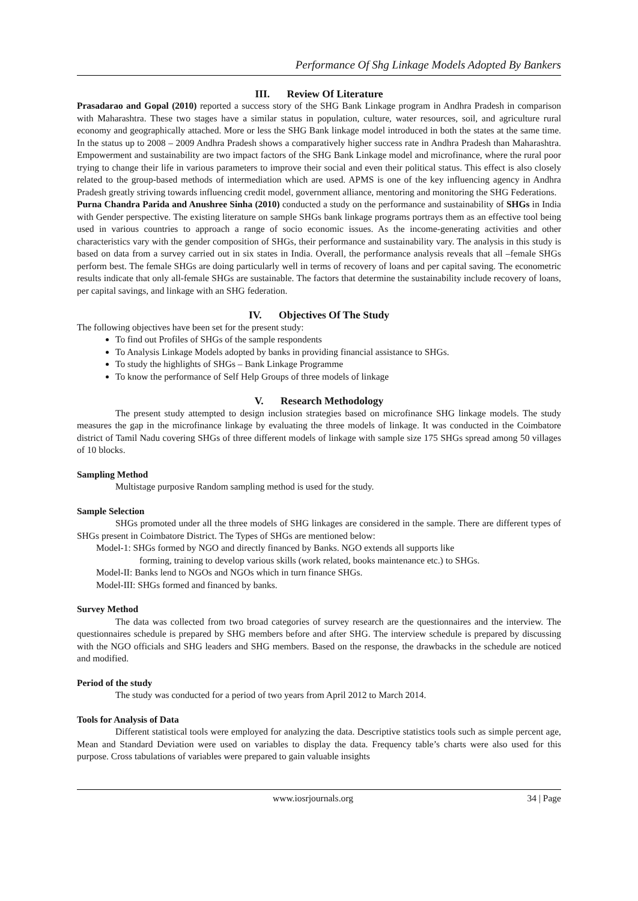Performance Of Shg Linkage Models Adopted By Bankers
III. Review Of Literature
Prasadarao and Gopal (2010) reported a success story of the SHG Bank Linkage program in Andhra Pradesh in comparison with Maharashtra. These two stages have a similar status in population, culture, water resources, soil, and agriculture rural economy and geographically attached. More or less the SHG Bank linkage model introduced in both the states at the same time. In the status up to 2008 – 2009 Andhra Pradesh shows a comparatively higher success rate in Andhra Pradesh than Maharashtra. Empowerment and sustainability are two impact factors of the SHG Bank Linkage model and microfinance, where the rural poor trying to change their life in various parameters to improve their social and even their political status. This effect is also closely related to the group-based methods of intermediation which are used. APMS is one of the key influencing agency in Andhra Pradesh greatly striving towards influencing credit model, government alliance, mentoring and monitoring the SHG Federations.
Purna Chandra Parida and Anushree Sinha (2010) conducted a study on the performance and sustainability of SHGs in India with Gender perspective. The existing literature on sample SHGs bank linkage programs portrays them as an effective tool being used in various countries to approach a range of socio economic issues. As the income-generating activities and other characteristics vary with the gender composition of SHGs, their performance and sustainability vary. The analysis in this study is based on data from a survey carried out in six states in India. Overall, the performance analysis reveals that all –female SHGs perform best. The female SHGs are doing particularly well in terms of recovery of loans and per capital saving. The econometric results indicate that only all-female SHGs are sustainable. The factors that determine the sustainability include recovery of loans, per capital savings, and linkage with an SHG federation.
IV. Objectives Of The Study
The following objectives have been set for the present study:
To find out Profiles of SHGs of the sample respondents
To Analysis Linkage Models adopted by banks in providing financial assistance to SHGs.
To study the highlights of SHGs – Bank Linkage Programme
To know the performance of Self Help Groups of three models of linkage
V. Research Methodology
The present study attempted to design inclusion strategies based on microfinance SHG linkage models. The study measures the gap in the microfinance linkage by evaluating the three models of linkage. It was conducted in the Coimbatore district of Tamil Nadu covering SHGs of three different models of linkage with sample size 175 SHGs spread among 50 villages of 10 blocks.
Sampling Method
Multistage purposive Random sampling method is used for the study.
Sample Selection
SHGs promoted under all the three models of SHG linkages are considered in the sample. There are different types of SHGs present in Coimbatore District. The Types of SHGs are mentioned below:
Model-1: SHGs formed by NGO and directly financed by Banks. NGO extends all supports like
forming, training to develop various skills (work related, books maintenance etc.) to SHGs.
Model-II: Banks lend to NGOs and NGOs which in turn finance SHGs.
Model-III: SHGs formed and financed by banks.
Survey Method
The data was collected from two broad categories of survey research are the questionnaires and the interview. The questionnaires schedule is prepared by SHG members before and after SHG. The interview schedule is prepared by discussing with the NGO officials and SHG leaders and SHG members. Based on the response, the drawbacks in the schedule are noticed and modified.
Period of the study
The study was conducted for a period of two years from April 2012 to March 2014.
Tools for Analysis of Data
Different statistical tools were employed for analyzing the data. Descriptive statistics tools such as simple percent age, Mean and Standard Deviation were used on variables to display the data. Frequency table’s charts were also used for this purpose. Cross tabulations of variables were prepared to gain valuable insights
www.iosrjournals.org 34 | Page